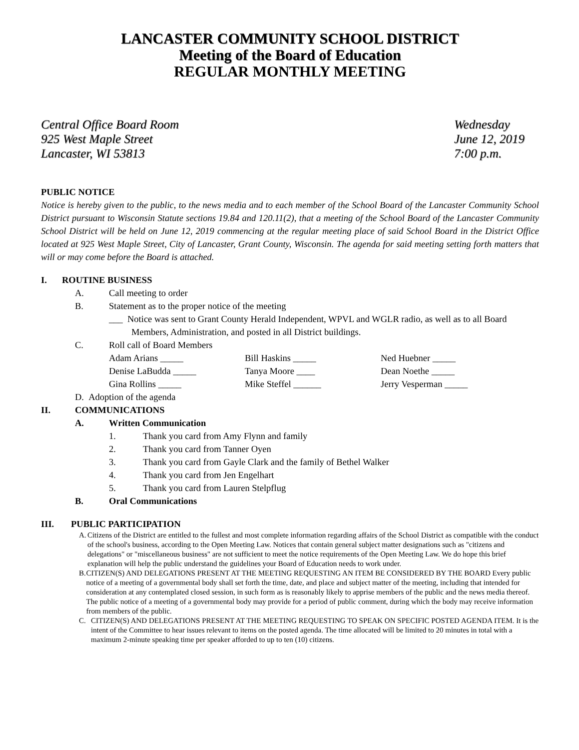LANCASTER COMMUNITY SCHOOL DISTRICT
Meeting of the Board of Education
REGULAR MONTHLY MEETING
Central Office Board Room
925 West Maple Street
Lancaster, WI 53813
Wednesday
June 12, 2019
7:00 p.m.
PUBLIC NOTICE
Notice is hereby given to the public, to the news media and to each member of the School Board of the Lancaster Community School District pursuant to Wisconsin Statute sections 19.84 and 120.11(2), that a meeting of the School Board of the Lancaster Community School District will be held on June 12, 2019 commencing at the regular meeting place of said School Board in the District Office located at 925 West Maple Street, City of Lancaster, Grant County, Wisconsin. The agenda for said meeting setting forth matters that will or may come before the Board is attached.
I. ROUTINE BUSINESS
A. Call meeting to order
B. Statement as to the proper notice of the meeting
___ Notice was sent to Grant County Herald Independent, WPVL and WGLR radio, as well as to all Board Members, Administration, and posted in all District buildings.
C. Roll call of Board Members
Adam Arians _____ Bill Haskins _____ Ned Huebner _____ Denise LaBudda _____ Tanya Moore ____ Dean Noethe _____ Gina Rollins _____ Mike Steffel ______ Jerry Vesperman _____
D. Adoption of the agenda
II. COMMUNICATIONS
A. Written Communication
1. Thank you card from Amy Flynn and family
2. Thank you card from Tanner Oyen
3. Thank you card from Gayle Clark and the family of Bethel Walker
4. Thank you card from Jen Engelhart
5. Thank you card from Lauren Stelpflug
B. Oral Communications
III. PUBLIC PARTICIPATION
A. Citizens of the District are entitled to the fullest and most complete information regarding affairs of the School District as compatible with the conduct of the school's business, according to the Open Meeting Law. Notices that contain general subject matter designations such as "citizens and delegations" or "miscellaneous business" are not sufficient to meet the notice requirements of the Open Meeting Law. We do hope this brief explanation will help the public understand the guidelines your Board of Education needs to work under.
B. CITIZEN(S) AND DELEGATIONS PRESENT AT THE MEETING REQUESTING AN ITEM BE CONSIDERED BY THE BOARD Every public notice of a meeting of a governmental body shall set forth the time, date, and place and subject matter of the meeting, including that intended for consideration at any contemplated closed session, in such form as is reasonably likely to apprise members of the public and the news media thereof. The public notice of a meeting of a governmental body may provide for a period of public comment, during which the body may receive information from members of the public.
C. CITIZEN(S) AND DELEGATIONS PRESENT AT THE MEETING REQUESTING TO SPEAK ON SPECIFIC POSTED AGENDA ITEM. It is the intent of the Committee to hear issues relevant to items on the posted agenda. The time allocated will be limited to 20 minutes in total with a maximum 2-minute speaking time per speaker afforded to up to ten (10) citizens.